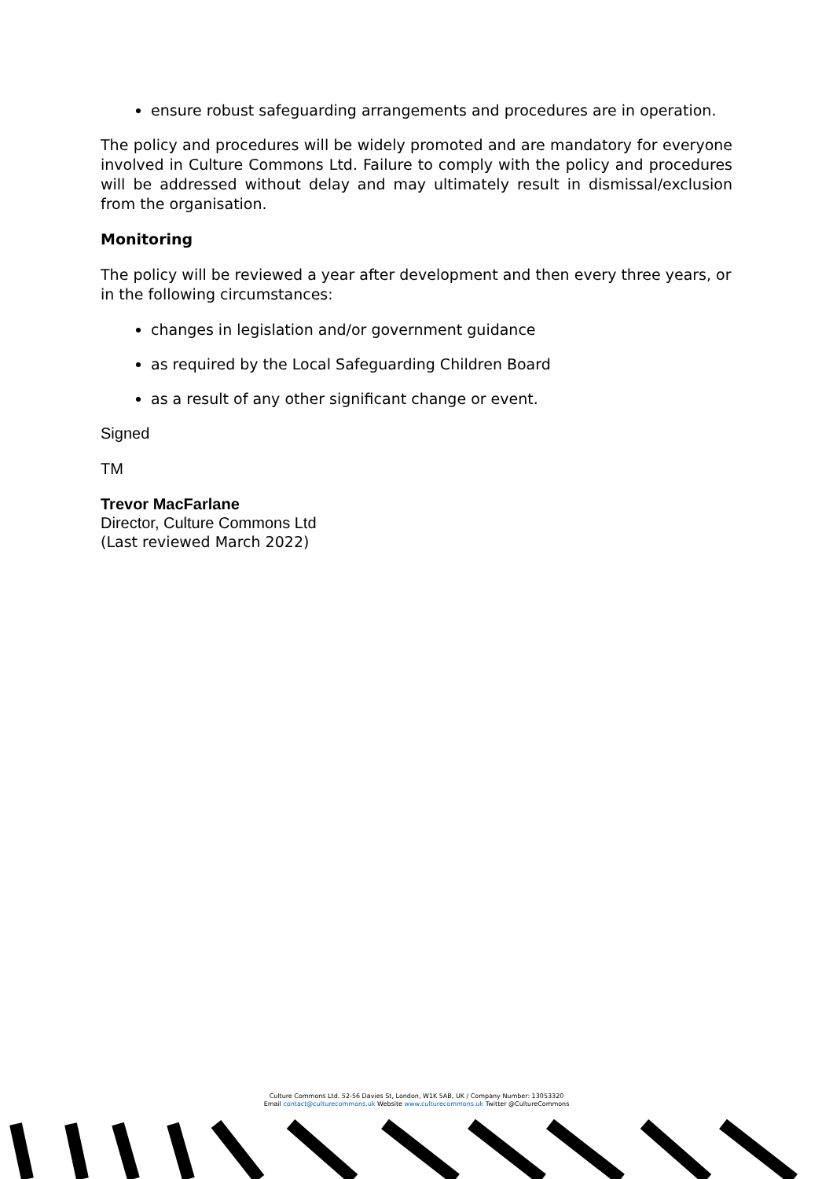ensure robust safeguarding arrangements and procedures are in operation.
The policy and procedures will be widely promoted and are mandatory for everyone involved in Culture Commons Ltd. Failure to comply with the policy and procedures will be addressed without delay and may ultimately result in dismissal/exclusion from the organisation.
Monitoring
The policy will be reviewed a year after development and then every three years, or in the following circumstances:
changes in legislation and/or government guidance
as required by the Local Safeguarding Children Board
as a result of any other significant change or event.
Signed
TM
Trevor MacFarlane
Director, Culture Commons Ltd
(Last reviewed March 2022)
Culture Commons Ltd. 52-56 Davies St, London, W1K 5AB, UK / Company Number: 13053320
Email contact@culturecommons.uk Website www.culturecommons.uk Twitter @CultureCommons